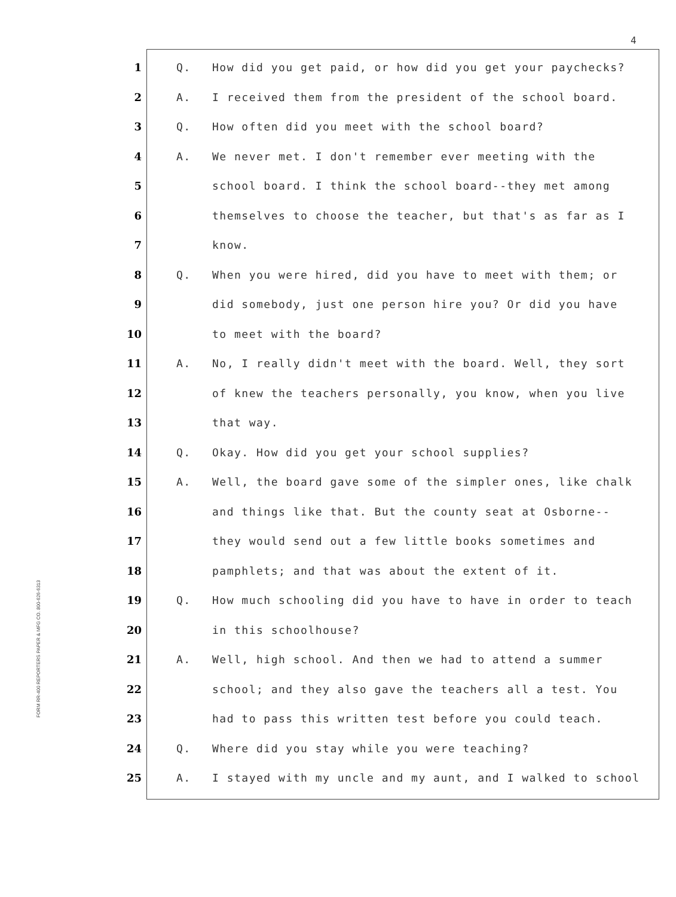4
FORM RR-400 REPORTERS PAPER & MFG CO. 800-626-6313
1 Q. How did you get paid, or how did you get your paychecks?
2 A. I received them from the president of the school board.
3 Q. How often did you meet with the school board?
4 A. We never met. I don't remember ever meeting with the
5 school board. I think the school board--they met among
6 themselves to choose the teacher, but that's as far as I
7 know.
8 Q. When you were hired, did you have to meet with them; or
9 did somebody, just one person hire you? Or did you have
10 to meet with the board?
11 A. No, I really didn't meet with the board. Well, they sort
12 of knew the teachers personally, you know, when you live
13 that way.
14 Q. Okay. How did you get your school supplies?
15 A. Well, the board gave some of the simpler ones, like chalk
16 and things like that. But the county seat at Osborne--
17 they would send out a few little books sometimes and
18 pamphlets; and that was about the extent of it.
19 Q. How much schooling did you have to have in order to teach
20 in this schoolhouse?
21 A. Well, high school. And then we had to attend a summer
22 school; and they also gave the teachers all a test. You
23 had to pass this written test before you could teach.
24 Q. Where did you stay while you were teaching?
25 A. I stayed with my uncle and my aunt, and I walked to school